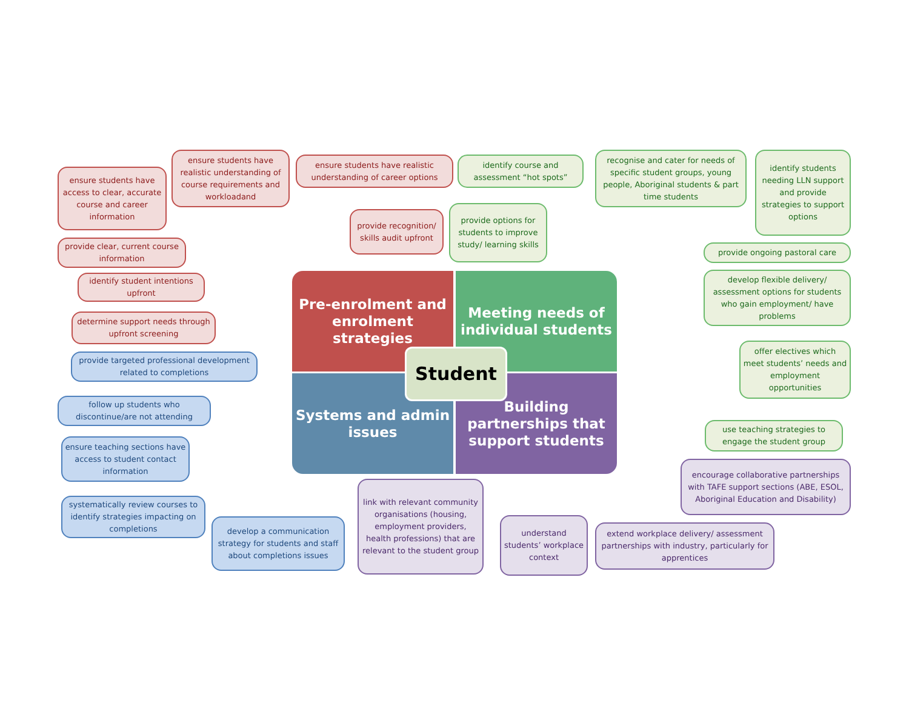ensure students have access to clear, accurate course and career information
ensure students have realistic understanding of course requirements and workloadand
ensure students have realistic understanding of career options
provide recognition/ skills audit upfront
provide clear, current course information
identify student intentions upfront
determine support needs through upfront screening
identify course and assessment “hot spots”
provide options for students to improve study/ learning skills
recognise and cater for needs of specific student groups, young people, Aboriginal students & part time students
identify students needing LLN support and provide strategies to support options
provide ongoing pastoral care
develop flexible delivery/ assessment options for students who gain employment/ have problems
offer electives which meet students’ needs and employment opportunities
use teaching strategies to engage the student group
Pre-enrolment and enrolment strategies
Meeting needs of individual students
Systems and admin issues
Building partnerships that support students
Student
provide targeted professional development related to completions
follow up students who discontinue/are not attending
ensure teaching sections have access to student contact information
systematically review courses to identify strategies impacting on completions
develop a communication strategy for students and staff about completions issues
link with relevant community organisations (housing, employment providers, health professions) that are relevant to the student group
understand students’ workplace context
extend workplace delivery/ assessment partnerships with industry, particularly for apprentices
encourage collaborative partnerships with TAFE support sections (ABE, ESOL, Aboriginal Education and Disability)